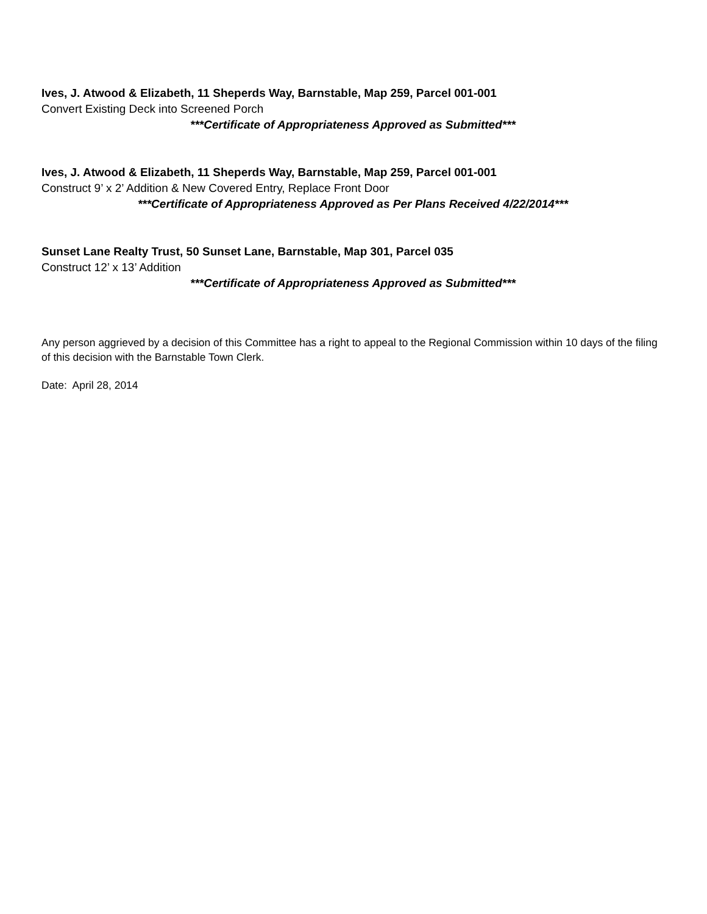Ives, J. Atwood & Elizabeth, 11 Sheperds Way, Barnstable, Map 259, Parcel 001-001
Convert Existing Deck into Screened Porch
***Certificate of Appropriateness Approved as Submitted***
Ives, J. Atwood & Elizabeth, 11 Sheperds Way, Barnstable, Map 259, Parcel 001-001
Construct 9’ x 2’ Addition & New Covered Entry, Replace Front Door
***Certificate of Appropriateness Approved as Per Plans Received 4/22/2014***
Sunset Lane Realty Trust, 50 Sunset Lane, Barnstable, Map 301, Parcel 035
Construct 12’ x 13’ Addition
***Certificate of Appropriateness Approved as Submitted***
Any person aggrieved by a decision of this Committee has a right to appeal to the Regional Commission within 10 days of the filing of this decision with the Barnstable Town Clerk.
Date: April 28, 2014